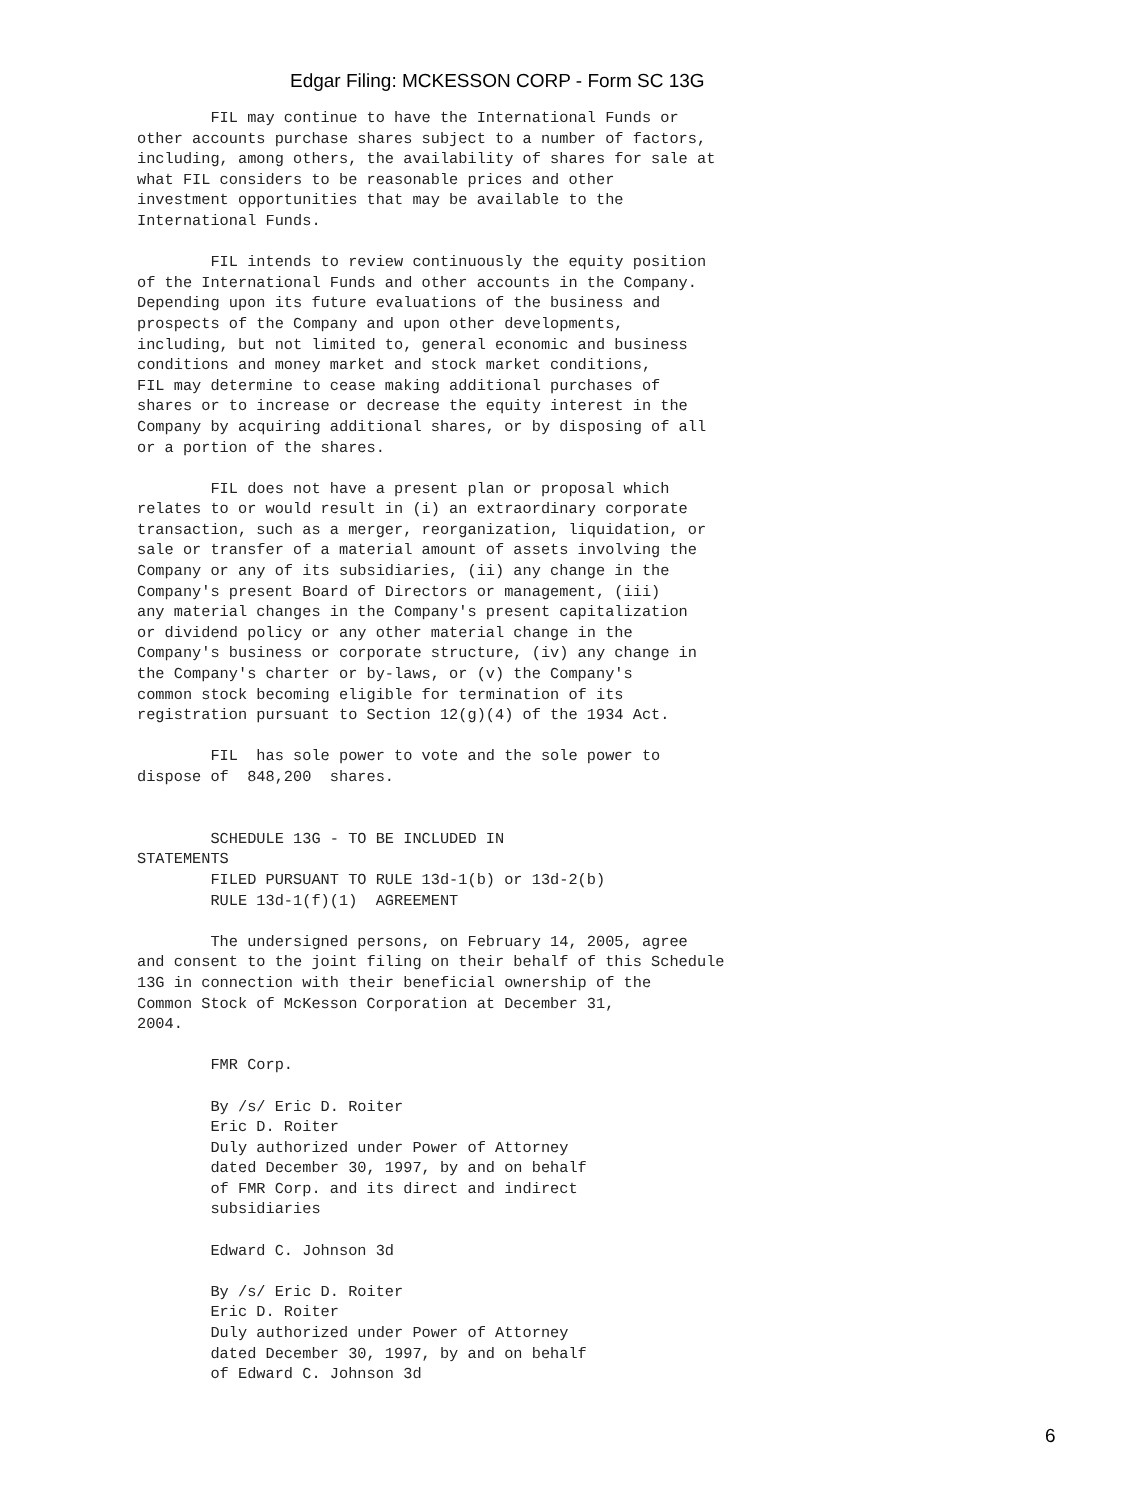Edgar Filing: MCKESSON CORP - Form SC 13G
        FIL may continue to have the International Funds or
other accounts purchase shares subject to a number of factors,
including, among others, the availability of shares for sale at
what FIL considers to be reasonable prices and other
investment opportunities that may be available to the
International Funds.

        FIL intends to review continuously the equity position
of the International Funds and other accounts in the Company.
Depending upon its future evaluations of the business and
prospects of the Company and upon other developments,
including, but not limited to, general economic and business
conditions and money market and stock market conditions,
FIL may determine to cease making additional purchases of
shares or to increase or decrease the equity interest in the
Company by acquiring additional shares, or by disposing of all
or a portion of the shares.

        FIL does not have a present plan or proposal which
relates to or would result in (i) an extraordinary corporate
transaction, such as a merger, reorganization, liquidation, or
sale or transfer of a material amount of assets involving the
Company or any of its subsidiaries, (ii) any change in the
Company's present Board of Directors or management, (iii)
any material changes in the Company's present capitalization
or dividend policy or any other material change in the
Company's business or corporate structure, (iv) any change in
the Company's charter or by-laws, or (v) the Company's
common stock becoming eligible for termination of its
registration pursuant to Section 12(g)(4) of the 1934 Act.

        FIL  has sole power to vote and the sole power to
dispose of  848,200  shares.


        SCHEDULE 13G - TO BE INCLUDED IN
STATEMENTS
        FILED PURSUANT TO RULE 13d-1(b) or 13d-2(b)
        RULE 13d-1(f)(1)  AGREEMENT

        The undersigned persons, on February 14, 2005, agree
and consent to the joint filing on their behalf of this Schedule
13G in connection with their beneficial ownership of the
Common Stock of McKesson Corporation at December 31,
2004.

        FMR Corp.

        By /s/ Eric D. Roiter
        Eric D. Roiter
        Duly authorized under Power of Attorney
        dated December 30, 1997, by and on behalf
        of FMR Corp. and its direct and indirect
        subsidiaries

        Edward C. Johnson 3d

        By /s/ Eric D. Roiter
        Eric D. Roiter
        Duly authorized under Power of Attorney
        dated December 30, 1997, by and on behalf
        of Edward C. Johnson 3d
6